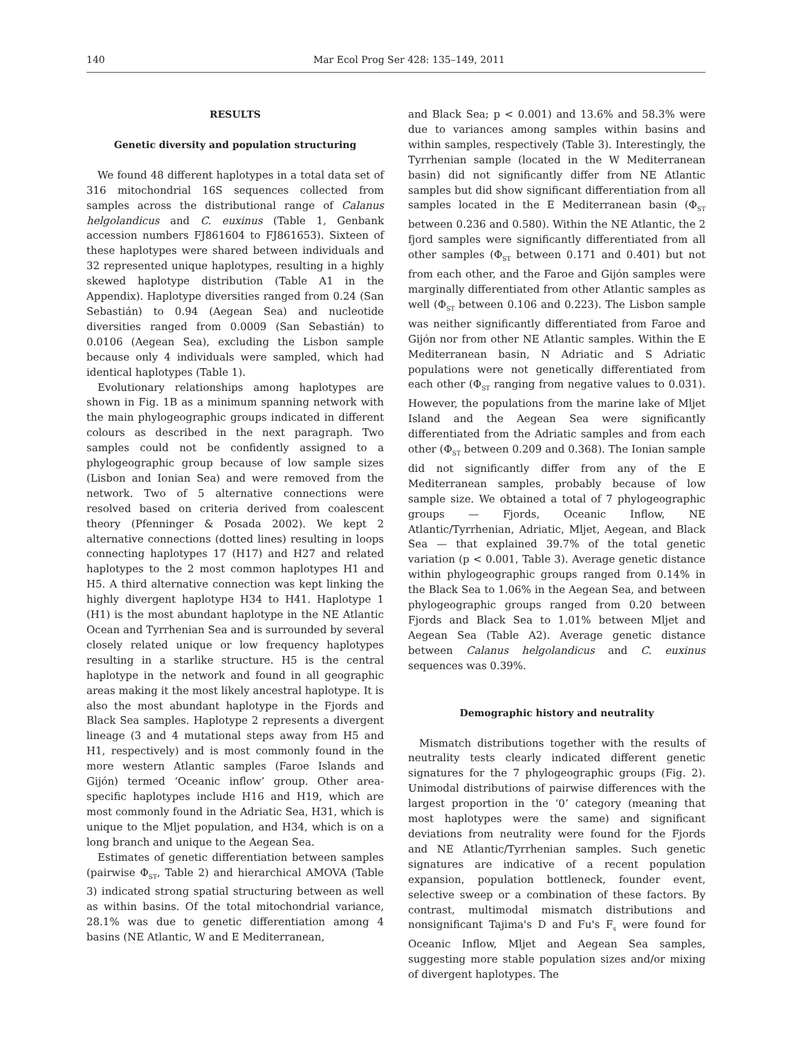140 Mar Ecol Prog Ser 428: 135–149, 2011
RESULTS
Genetic diversity and population structuring
We found 48 different haplotypes in a total data set of 316 mitochondrial 16S sequences collected from samples across the distributional range of Calanus helgolandicus and C. euxinus (Table 1, Genbank accession numbers FJ861604 to FJ861653). Sixteen of these haplotypes were shared between individuals and 32 represented unique haplotypes, resulting in a highly skewed haplotype distribution (Table A1 in the Appendix). Haplotype diversities ranged from 0.24 (San Sebastián) to 0.94 (Aegean Sea) and nucleotide diversities ranged from 0.0009 (San Sebastián) to 0.0106 (Aegean Sea), excluding the Lisbon sample because only 4 individuals were sampled, which had identical haplotypes (Table 1).
Evolutionary relationships among haplotypes are shown in Fig. 1B as a minimum spanning network with the main phylogeographic groups indicated in different colours as described in the next paragraph. Two samples could not be confidently assigned to a phylogeographic group because of low sample sizes (Lisbon and Ionian Sea) and were removed from the network. Two of 5 alternative connections were resolved based on criteria derived from coalescent theory (Pfenninger & Posada 2002). We kept 2 alternative connections (dotted lines) resulting in loops connecting haplotypes 17 (H17) and H27 and related haplotypes to the 2 most common haplotypes H1 and H5. A third alternative connection was kept linking the highly divergent haplotype H34 to H41. Haplotype 1 (H1) is the most abundant haplotype in the NE Atlantic Ocean and Tyrrhenian Sea and is surrounded by several closely related unique or low frequency haplotypes resulting in a starlike structure. H5 is the central haplotype in the network and found in all geographic areas making it the most likely ancestral haplotype. It is also the most abundant haplotype in the Fjords and Black Sea samples. Haplotype 2 represents a divergent lineage (3 and 4 mutational steps away from H5 and H1, respectively) and is most commonly found in the more western Atlantic samples (Faroe Islands and Gijón) termed ‘Oceanic inflow’ group. Other area-specific haplotypes include H16 and H19, which are most commonly found in the Adriatic Sea, H31, which is unique to the Mljet population, and H34, which is on a long branch and unique to the Aegean Sea.
Estimates of genetic differentiation between samples (pairwise Φ<sub>ST</sub>, Table 2) and hierarchical AMOVA (Table 3) indicated strong spatial structuring between as well as within basins. Of the total mitochondrial variance, 28.1% was due to genetic differentiation among 4 basins (NE Atlantic, W and E Mediterranean,
and Black Sea; p < 0.001) and 13.6% and 58.3% were due to variances among samples within basins and within samples, respectively (Table 3). Interestingly, the Tyrrhenian sample (located in the W Mediterranean basin) did not significantly differ from NE Atlantic samples but did show significant differentiation from all samples located in the E Mediterranean basin (Φ<sub>ST</sub> between 0.236 and 0.580). Within the NE Atlantic, the 2 fjord samples were significantly differentiated from all other samples (Φ<sub>ST</sub> between 0.171 and 0.401) but not from each other, and the Faroe and Gijón samples were marginally differentiated from other Atlantic samples as well (Φ<sub>ST</sub> between 0.106 and 0.223). The Lisbon sample was neither significantly differentiated from Faroe and Gijón nor from other NE Atlantic samples. Within the E Mediterranean basin, N Adriatic and S Adriatic populations were not genetically differentiated from each other (Φ<sub>ST</sub> ranging from negative values to 0.031). However, the populations from the marine lake of Mljet Island and the Aegean Sea were significantly differentiated from the Adriatic samples and from each other (Φ<sub>ST</sub> between 0.209 and 0.368). The Ionian sample did not significantly differ from any of the E Mediterranean samples, probably because of low sample size. We obtained a total of 7 phylogeographic groups — Fjords, Oceanic Inflow, NE Atlantic/Tyrrhenian, Adriatic, Mljet, Aegean, and Black Sea — that explained 39.7% of the total genetic variation (p < 0.001, Table 3). Average genetic distance within phylogeographic groups ranged from 0.14% in the Black Sea to 1.06% in the Aegean Sea, and between phylogeographic groups ranged from 0.20 between Fjords and Black Sea to 1.01% between Mljet and Aegean Sea (Table A2). Average genetic distance between Calanus helgolandicus and C. euxinus sequences was 0.39%.
Demographic history and neutrality
Mismatch distributions together with the results of neutrality tests clearly indicated different genetic signatures for the 7 phylogeographic groups (Fig. 2). Unimodal distributions of pairwise differences with the largest proportion in the ‘0’ category (meaning that most haplotypes were the same) and significant deviations from neutrality were found for the Fjords and NE Atlantic/Tyrrhenian samples. Such genetic signatures are indicative of a recent population expansion, population bottleneck, founder event, selective sweep or a combination of these factors. By contrast, multimodal mismatch distributions and nonsignificant Tajima's D and Fu's F<sub>s</sub> were found for Oceanic Inflow, Mljet and Aegean Sea samples, suggesting more stable population sizes and/or mixing of divergent haplotypes. The